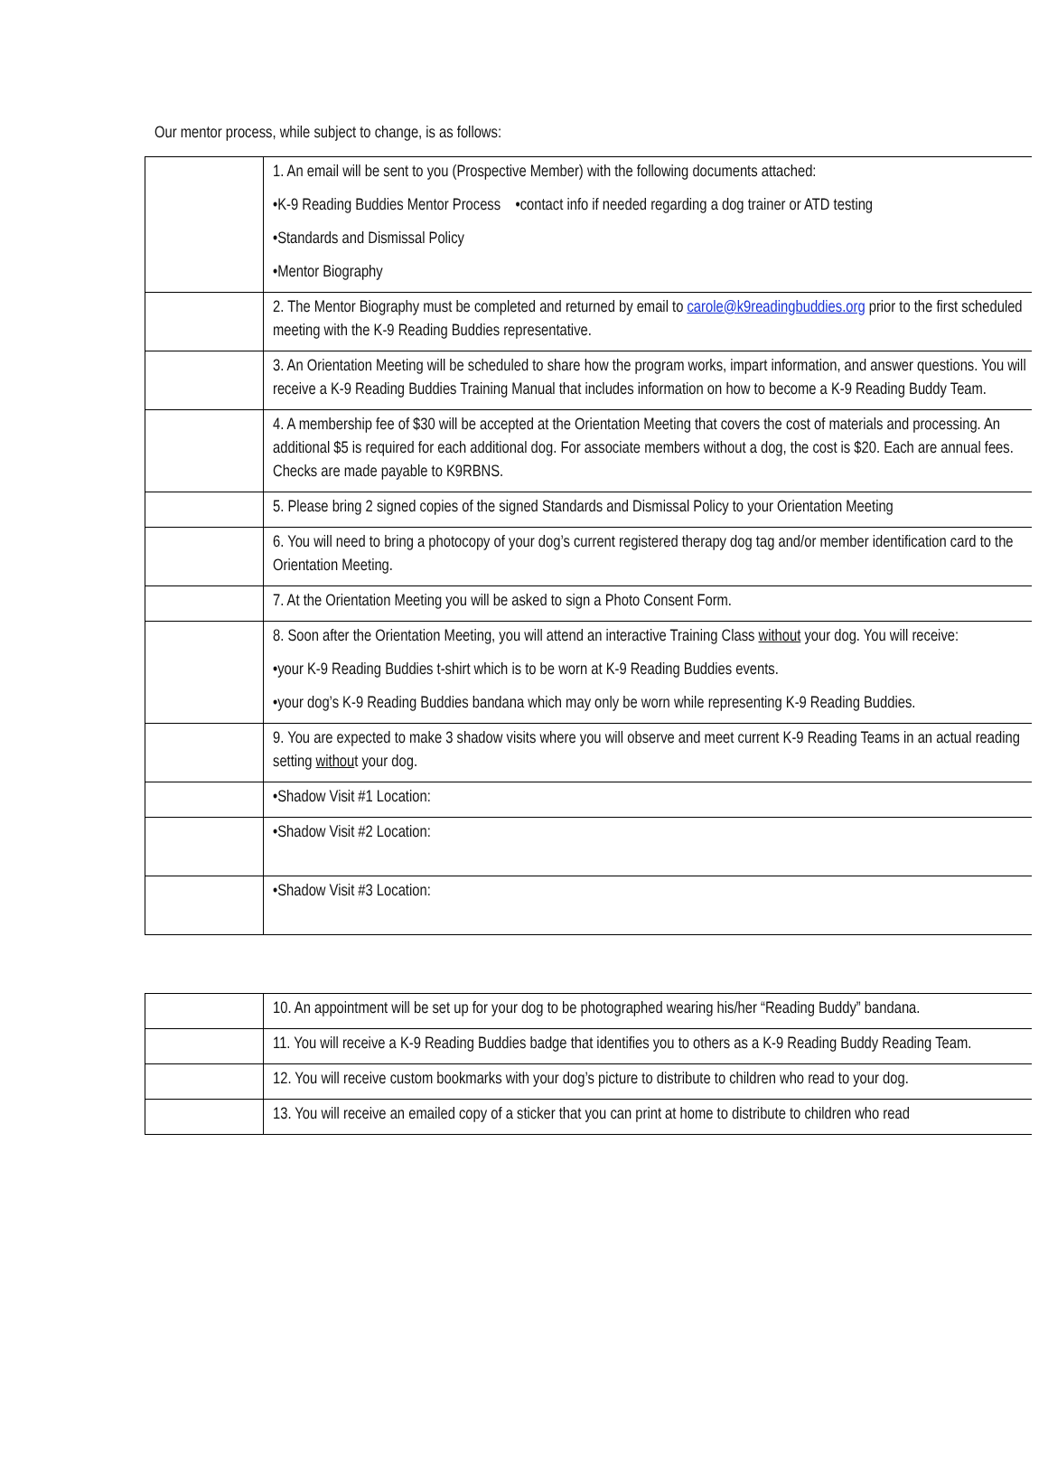Our mentor process, while subject to change, is as follows:
| | 1. An email will be sent to you (Prospective Member) with the following documents attached: •K-9 Reading Buddies Mentor Process •contact info if needed regarding a dog trainer or ATD testing •Standards and Dismissal Policy •Mentor Biography |
| | 2. The Mentor Biography must be completed and returned by email to carole@k9readingbuddies.org prior to the first scheduled meeting with the K-9 Reading Buddies representative. |
| | 3. An Orientation Meeting will be scheduled to share how the program works, impart information, and answer questions. You will receive a K-9 Reading Buddies Training Manual that includes information on how to become a K-9 Reading Buddy Team. |
| | 4. A membership fee of $30 will be accepted at the Orientation Meeting that covers the cost of materials and processing. An additional $5 is required for each additional dog. For associate members without a dog, the cost is $20. Each are annual fees. Checks are made payable to K9RBNS. |
| | 5. Please bring 2 signed copies of the signed Standards and Dismissal Policy to your Orientation Meeting |
| | 6. You will need to bring a photocopy of your dog’s current registered therapy dog tag and/or member identification card to the Orientation Meeting. |
| | 7. At the Orientation Meeting you will be asked to sign a Photo Consent Form. |
| | 8. Soon after the Orientation Meeting, you will attend an interactive Training Class without your dog. You will receive: •your K-9 Reading Buddies t-shirt which is to be worn at K-9 Reading Buddies events. •your dog’s K-9 Reading Buddies bandana which may only be worn while representing K-9 Reading Buddies. |
| | 9. You are expected to make 3 shadow visits where you will observe and meet current K-9 Reading Teams in an actual reading setting withou t your dog. |
| | •Shadow Visit #1 Location: |
| | •Shadow Visit #2 Location: |
| | •Shadow Visit #3 Location: |
| | 10. An appointment will be set up for your dog to be photographed wearing his/her “Reading Buddy” bandana. |
| | 11. You will receive a K-9 Reading Buddies badge that identifies you to others as a K-9 Reading Buddy Reading Team. |
| | 12. You will receive custom bookmarks with your dog’s picture to distribute to children who read to your dog. |
| | 13. You will receive an emailed copy of a sticker that you can print at home to distribute to children who read |